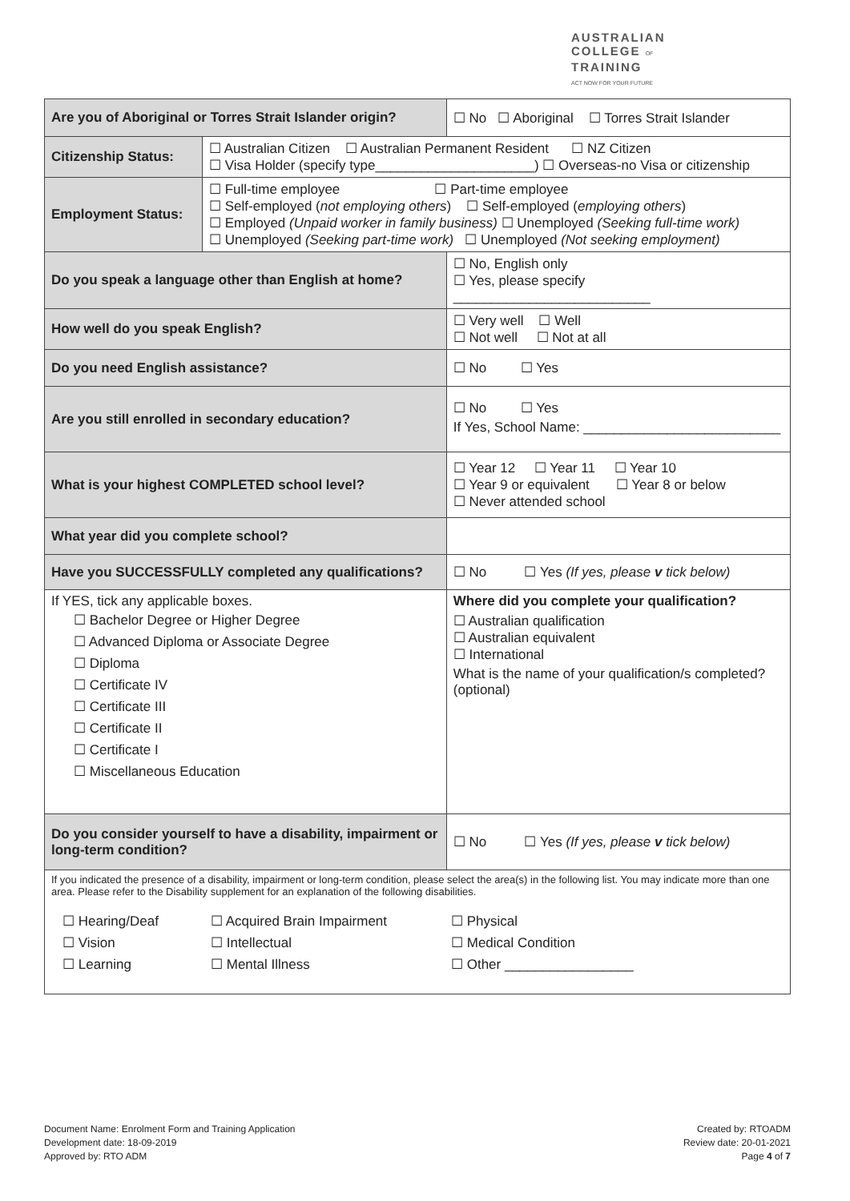AUSTRALIAN
COLLEGE OF
TRAINING
ACT NOW FOR YOUR FUTURE
| Are you of Aboriginal or Torres Strait Islander origin? | | ☐ No ☐ Aboriginal ☐ Torres Strait Islander |
| Citizenship Status: | ☐ Australian Citizen ☐ Australian Permanent Resident ☐ NZ Citizen ☐ Visa Holder (specify type_____________________) ☐ Overseas-no Visa or citizenship | |
| Employment Status: | ☐ Full-time employee ☐ Part-time employee ☐ Self-employed ( not employing others ) ☐ Self-employed ( employing others ) ☐ Employed (Unpaid worker in family business) ☐ Unemployed (Seeking full-time work) ☐ Unemployed (Seeking part-time work) ☐ Unemployed (Not seeking employment) | |
| Do you speak a language other than English at home? | | ☐ No, English only ☐ Yes, please specify __________________________ |
| How well do you speak English? | | ☐ Very well ☐ Well ☐ Not well ☐ Not at all |
| Do you need English assistance? | | ☐ No ☐ Yes |
| Are you still enrolled in secondary education? | | ☐ No ☐ Yes If Yes, School Name: __________________________ |
| What is your highest COMPLETED school level? | | ☐ Year 12 ☐ Year 11 ☐ Year 10 ☐ Year 9 or equivalent ☐ Year 8 or below ☐ Never attended school |
| What year did you complete school? | | |
| Have you SUCCESSFULLY completed any qualifications? | | ☐ No ☐ Yes (If yes, please v tick below) |
| If YES, tick any applicable boxes. ☐ Bachelor Degree or Higher Degree ☐ Advanced Diploma or Associate Degree ☐ Diploma ☐ Certificate IV ☐ Certificate III ☐ Certificate II ☐ Certificate I ☐ Miscellaneous Education | | Where did you complete your qualification? ☐ Australian qualification ☐ Australian equivalent ☐ International What is the name of your qualification/s completed? (optional) |
| Do you consider yourself to have a disability, impairment or long-term condition? | | ☐ No ☐ Yes (If yes, please v tick below) |
| If you indicated the presence of a disability, impairment or long-term condition, please select the area(s) in the following list. You may indicate more than one area. Please refer to the Disability supplement for an explanation of the following disabilities. ☐ Hearing/Deaf ☐ Vision ☐ Learning ☐ Acquired Brain Impairment ☐ Intellectual ☐ Mental Illness ☐ Physical ☐ Medical Condition ☐ Other _________________ | | |
Document Name: Enrolment Form and Training Application
Development date: 18-09-2019
Approved by: RTO ADM
Created by: RTOADM
Review date: 20-01-2021
Page 4 of 7